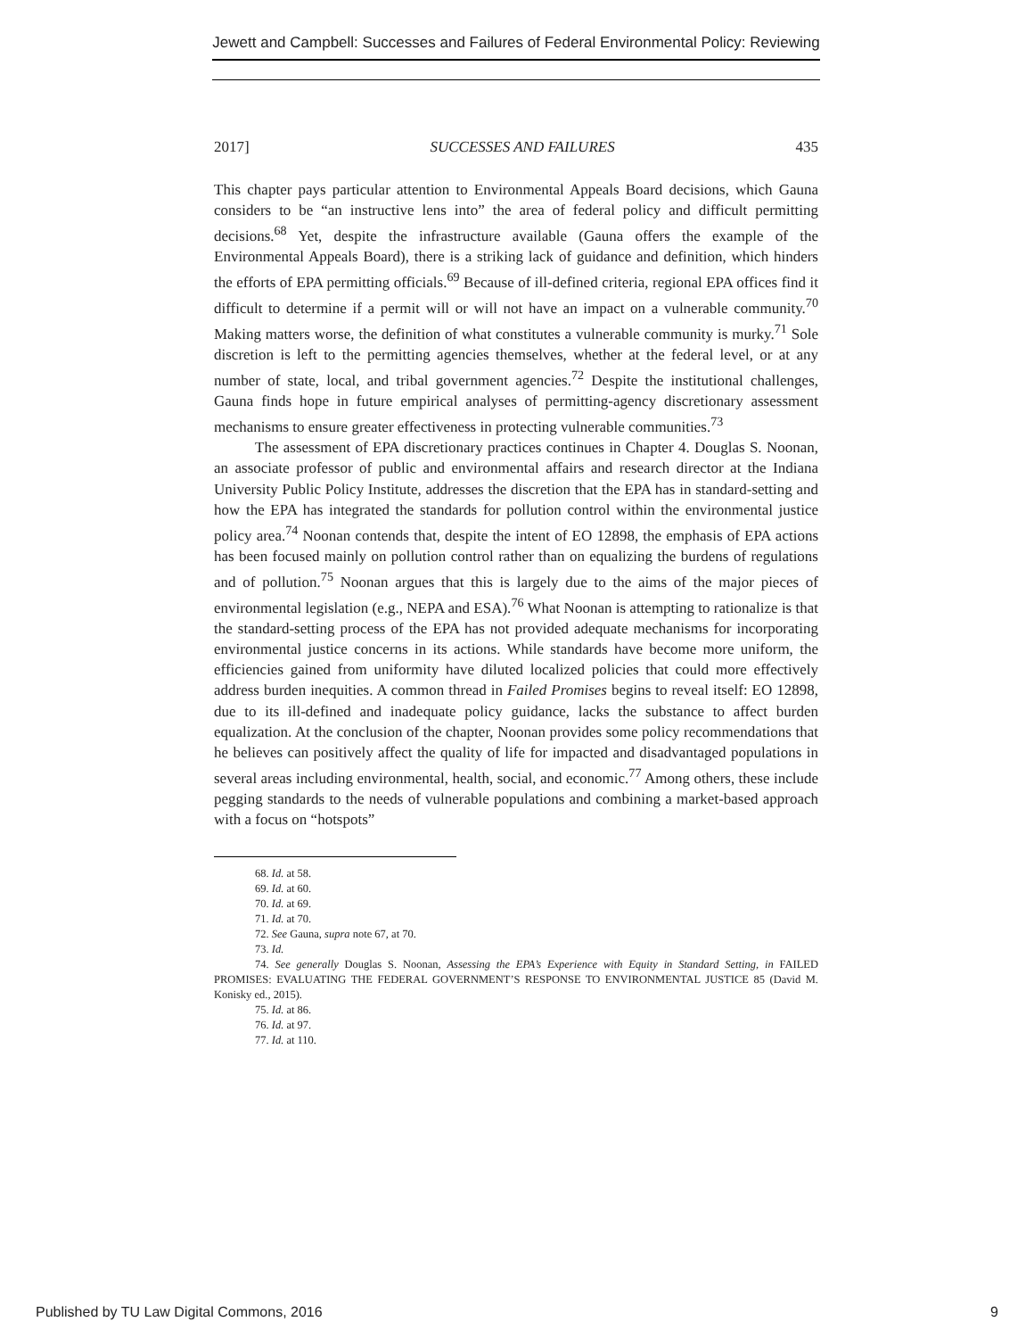Jewett and Campbell: Successes and Failures of Federal Environmental Policy: Reviewing
2017] SUCCESSES AND FAILURES 435
This chapter pays particular attention to Environmental Appeals Board decisions, which Gauna considers to be “an instructive lens into” the area of federal policy and difficult permitting decisions.<sup>68</sup> Yet, despite the infrastructure available (Gauna offers the example of the Environmental Appeals Board), there is a striking lack of guidance and definition, which hinders the efforts of EPA permitting officials.<sup>69</sup> Because of ill-defined criteria, regional EPA offices find it difficult to determine if a permit will or will not have an impact on a vulnerable community.<sup>70</sup> Making matters worse, the definition of what constitutes a vulnerable community is murky.<sup>71</sup> Sole discretion is left to the permitting agencies themselves, whether at the federal level, or at any number of state, local, and tribal government agencies.<sup>72</sup> Despite the institutional challenges, Gauna finds hope in future empirical analyses of permitting-agency discretionary assessment mechanisms to ensure greater effectiveness in protecting vulnerable communities.<sup>73</sup>
The assessment of EPA discretionary practices continues in Chapter 4. Douglas S. Noonan, an associate professor of public and environmental affairs and research director at the Indiana University Public Policy Institute, addresses the discretion that the EPA has in standard-setting and how the EPA has integrated the standards for pollution control within the environmental justice policy area.<sup>74</sup> Noonan contends that, despite the intent of EO 12898, the emphasis of EPA actions has been focused mainly on pollution control rather than on equalizing the burdens of regulations and of pollution.<sup>75</sup> Noonan argues that this is largely due to the aims of the major pieces of environmental legislation (e.g., NEPA and ESA).<sup>76</sup> What Noonan is attempting to rationalize is that the standard-setting process of the EPA has not provided adequate mechanisms for incorporating environmental justice concerns in its actions. While standards have become more uniform, the efficiencies gained from uniformity have diluted localized policies that could more effectively address burden inequities. A common thread in Failed Promises begins to reveal itself: EO 12898, due to its ill-defined and inadequate policy guidance, lacks the substance to affect burden equalization. At the conclusion of the chapter, Noonan provides some policy recommendations that he believes can positively affect the quality of life for impacted and disadvantaged populations in several areas including environmental, health, social, and economic.<sup>77</sup> Among others, these include pegging standards to the needs of vulnerable populations and combining a market-based approach with a focus on “hotspots”
68. Id. at 58.
69. Id. at 60.
70. Id. at 69.
71. Id. at 70.
72. See Gauna, supra note 67, at 70.
73. Id.
74. See generally Douglas S. Noonan, Assessing the EPA’s Experience with Equity in Standard Setting, in FAILED PROMISES: EVALUATING THE FEDERAL GOVERNMENT’S RESPONSE TO ENVIRONMENTAL JUSTICE 85 (David M. Konisky ed., 2015).
75. Id. at 86.
76. Id. at 97.
77. Id. at 110.
Published by TU Law Digital Commons, 2016 9